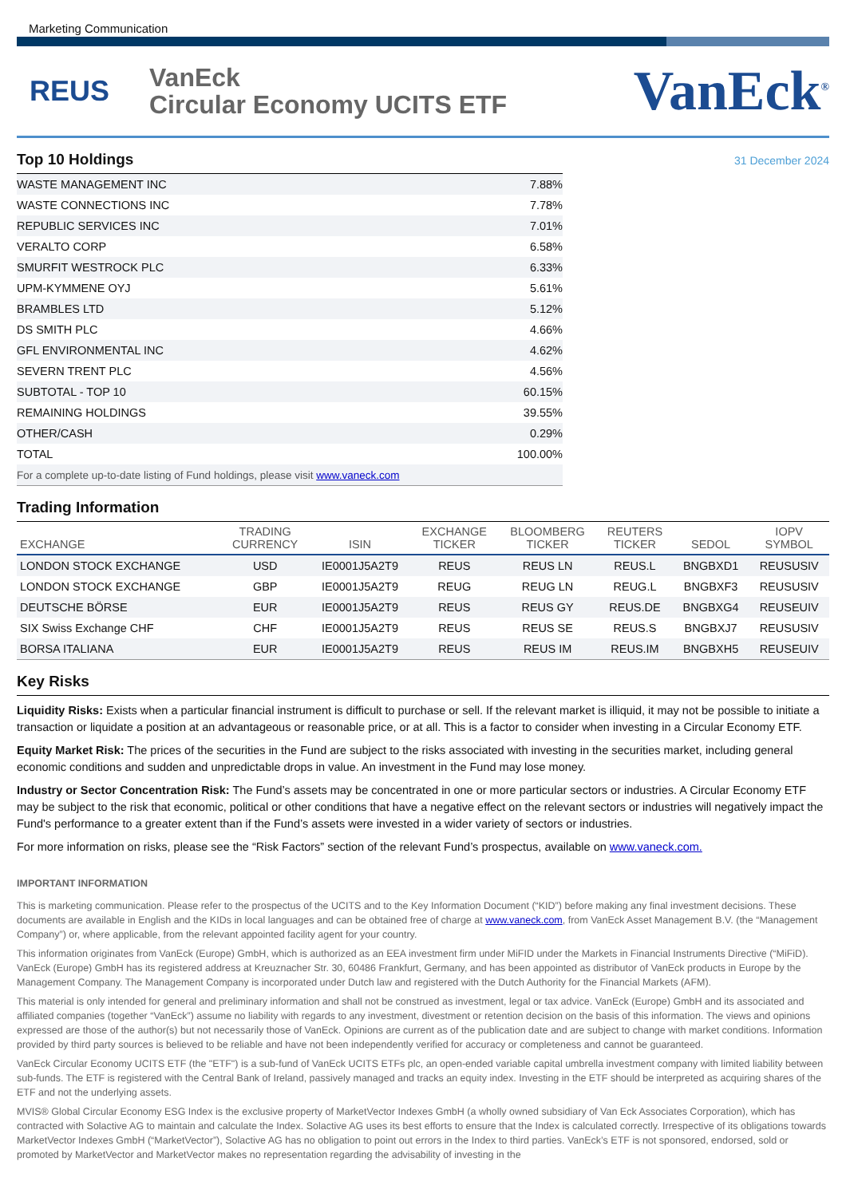Marketing Communication
REUS
VanEck
Circular Economy UCITS ETF
VanEck<sup>®</sup>
31 December 2024
Top 10 Holdings
| WASTE MANAGEMENT INC | 7.88% |
| WASTE CONNECTIONS INC | 7.78% |
| REPUBLIC SERVICES INC | 7.01% |
| VERALTO CORP | 6.58% |
| SMURFIT WESTROCK PLC | 6.33% |
| UPM-KYMMENE OYJ | 5.61% |
| BRAMBLES LTD | 5.12% |
| DS SMITH PLC | 4.66% |
| GFL ENVIRONMENTAL INC | 4.62% |
| SEVERN TRENT PLC | 4.56% |
| SUBTOTAL - TOP 10 | 60.15% |
| REMAINING HOLDINGS | 39.55% |
| OTHER/CASH | 0.29% |
| TOTAL | 100.00% |
| For a complete up-to-date listing of Fund holdings, please visit www.vaneck.com | |
Trading Information
| EXCHANGE | TRADING CURRENCY | ISIN | EXCHANGE TICKER | BLOOMBERG TICKER | REUTERS TICKER | SEDOL | IOPV SYMBOL |
| --- | --- | --- | --- | --- | --- | --- | --- |
| LONDON STOCK EXCHANGE | USD | IE0001J5A2T9 | REUS | REUS LN | REUS.L | BNGBXD1 | REUSUSIV |
| LONDON STOCK EXCHANGE | GBP | IE0001J5A2T9 | REUG | REUG LN | REUG.L | BNGBXF3 | REUSUSIV |
| DEUTSCHE BÖRSE | EUR | IE0001J5A2T9 | REUS | REUS GY | REUS.DE | BNGBXG4 | REUSEUIV |
| SIX Swiss Exchange CHF | CHF | IE0001J5A2T9 | REUS | REUS SE | REUS.S | BNGBXJ7 | REUSUSIV |
| BORSA ITALIANA | EUR | IE0001J5A2T9 | REUS | REUS IM | REUS.IM | BNGBXH5 | REUSEUIV |
Key Risks
Liquidity Risks: Exists when a particular financial instrument is difficult to purchase or sell. If the relevant market is illiquid, it may not be possible to initiate a transaction or liquidate a position at an advantageous or reasonable price, or at all. This is a factor to consider when investing in a Circular Economy ETF.
Equity Market Risk: The prices of the securities in the Fund are subject to the risks associated with investing in the securities market, including general economic conditions and sudden and unpredictable drops in value. An investment in the Fund may lose money.
Industry or Sector Concentration Risk: The Fund’s assets may be concentrated in one or more particular sectors or industries. A Circular Economy ETF may be subject to the risk that economic, political or other conditions that have a negative effect on the relevant sectors or industries will negatively impact the Fund's performance to a greater extent than if the Fund’s assets were invested in a wider variety of sectors or industries.
For more information on risks, please see the “Risk Factors” section of the relevant Fund’s prospectus, available on www.vaneck.com.
IMPORTANT INFORMATION
This is marketing communication. Please refer to the prospectus of the UCITS and to the Key Information Document (“KID”) before making any final investment decisions. These documents are available in English and the KIDs in local languages and can be obtained free of charge at www.vaneck.com, from VanEck Asset Management B.V. (the “Management Company”) or, where applicable, from the relevant appointed facility agent for your country.
This information originates from VanEck (Europe) GmbH, which is authorized as an EEA investment firm under MiFID under the Markets in Financial Instruments Directive (“MiFiD). VanEck (Europe) GmbH has its registered address at Kreuznacher Str. 30, 60486 Frankfurt, Germany, and has been appointed as distributor of VanEck products in Europe by the Management Company. The Management Company is incorporated under Dutch law and registered with the Dutch Authority for the Financial Markets (AFM).
This material is only intended for general and preliminary information and shall not be construed as investment, legal or tax advice. VanEck (Europe) GmbH and its associated and affiliated companies (together “VanEck”) assume no liability with regards to any investment, divestment or retention decision on the basis of this information. The views and opinions expressed are those of the author(s) but not necessarily those of VanEck. Opinions are current as of the publication date and are subject to change with market conditions. Information provided by third party sources is believed to be reliable and have not been independently verified for accuracy or completeness and cannot be guaranteed.
VanEck Circular Economy UCITS ETF (the "ETF") is a sub-fund of VanEck UCITS ETFs plc, an open-ended variable capital umbrella investment company with limited liability between sub-funds. The ETF is registered with the Central Bank of Ireland, passively managed and tracks an equity index. Investing in the ETF should be interpreted as acquiring shares of the ETF and not the underlying assets.
MVIS® Global Circular Economy ESG Index is the exclusive property of MarketVector Indexes GmbH (a wholly owned subsidiary of Van Eck Associates Corporation), which has contracted with Solactive AG to maintain and calculate the Index. Solactive AG uses its best efforts to ensure that the Index is calculated correctly. Irrespective of its obligations towards MarketVector Indexes GmbH (“MarketVector”), Solactive AG has no obligation to point out errors in the Index to third parties. VanEck’s ETF is not sponsored, endorsed, sold or promoted by MarketVector and MarketVector makes no representation regarding the advisability of investing in the